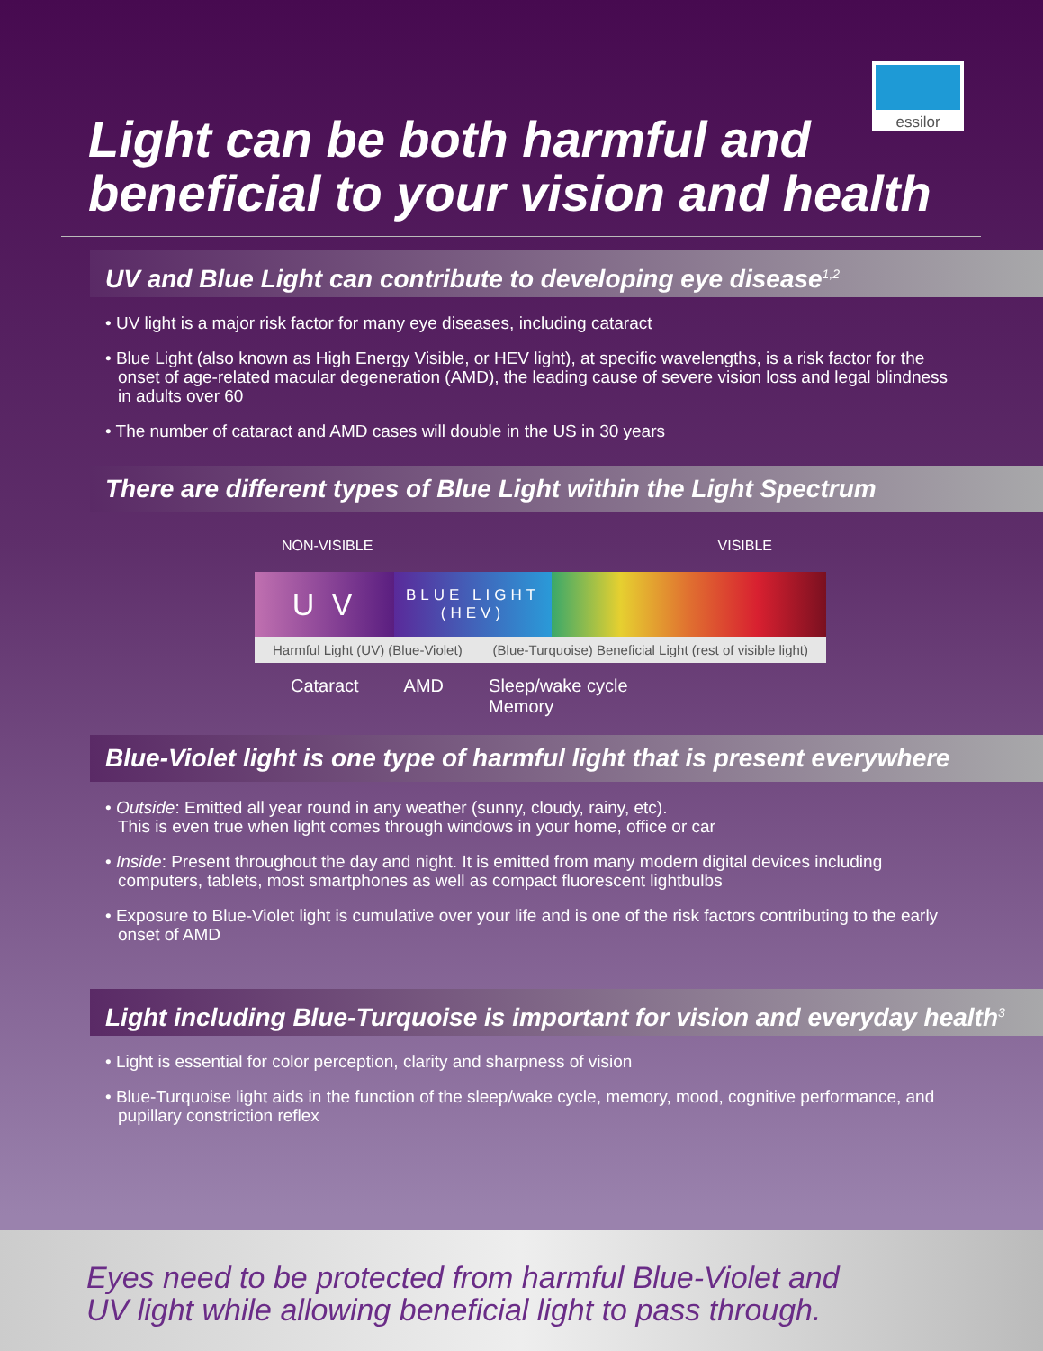Light can be both harmful and
beneficial to your vision and health
essilor
UV and Blue Light can contribute to developing eye disease<sup>1,2</sup>
• UV light is a major risk factor for many eye diseases, including cataract
• Blue Light (also known as High Energy Visible, or HEV light), at specific wavelengths, is a risk factor for the onset of age-related macular degeneration (AMD), the leading cause of severe vision loss and legal blindness in adults over 60
• The number of cataract and AMD cases will double in the US in 30 years
There are different types of Blue Light within the Light Spectrum
NON-VISIBLE VISIBLE
U V
BLUE LIGHT
(HEV)
Harmful Light (UV) (Blue-Violet) (Blue-Turquoise) Beneficial Light (rest of visible light)
Cataract AMD Sleep/wake cycle
Memory
Blue-Violet light is one type of harmful light that is present everywhere
• Outside: Emitted all year round in any weather (sunny, cloudy, rainy, etc).
This is even true when light comes through windows in your home, office or car
• Inside: Present throughout the day and night. It is emitted from many modern digital devices including computers, tablets, most smartphones as well as compact fluorescent lightbulbs
• Exposure to Blue-Violet light is cumulative over your life and is one of the risk factors contributing to the early onset of AMD
Light including Blue-Turquoise is important for vision and everyday health<sup>3</sup>
• Light is essential for color perception, clarity and sharpness of vision
• Blue-Turquoise light aids in the function of the sleep/wake cycle, memory, mood, cognitive performance, and pupillary constriction reflex
Eyes need to be protected from harmful Blue-Violet and
UV light while allowing beneficial light to pass through.